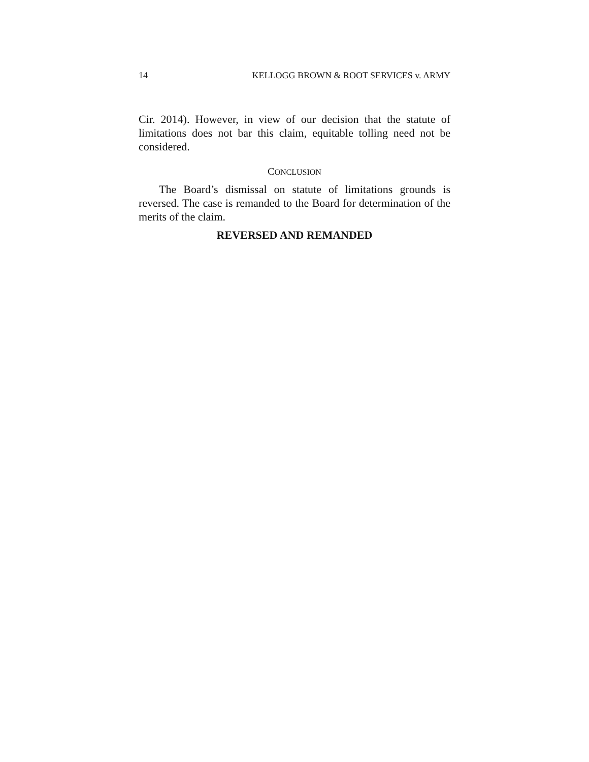14 KELLOGG BROWN & ROOT SERVICES v. ARMY
Cir. 2014). However, in view of our decision that the statute of limitations does not bar this claim, equitable tolling need not be considered.
CONCLUSION
The Board’s dismissal on statute of limitations grounds is reversed. The case is remanded to the Board for determination of the merits of the claim.
REVERSED AND REMANDED